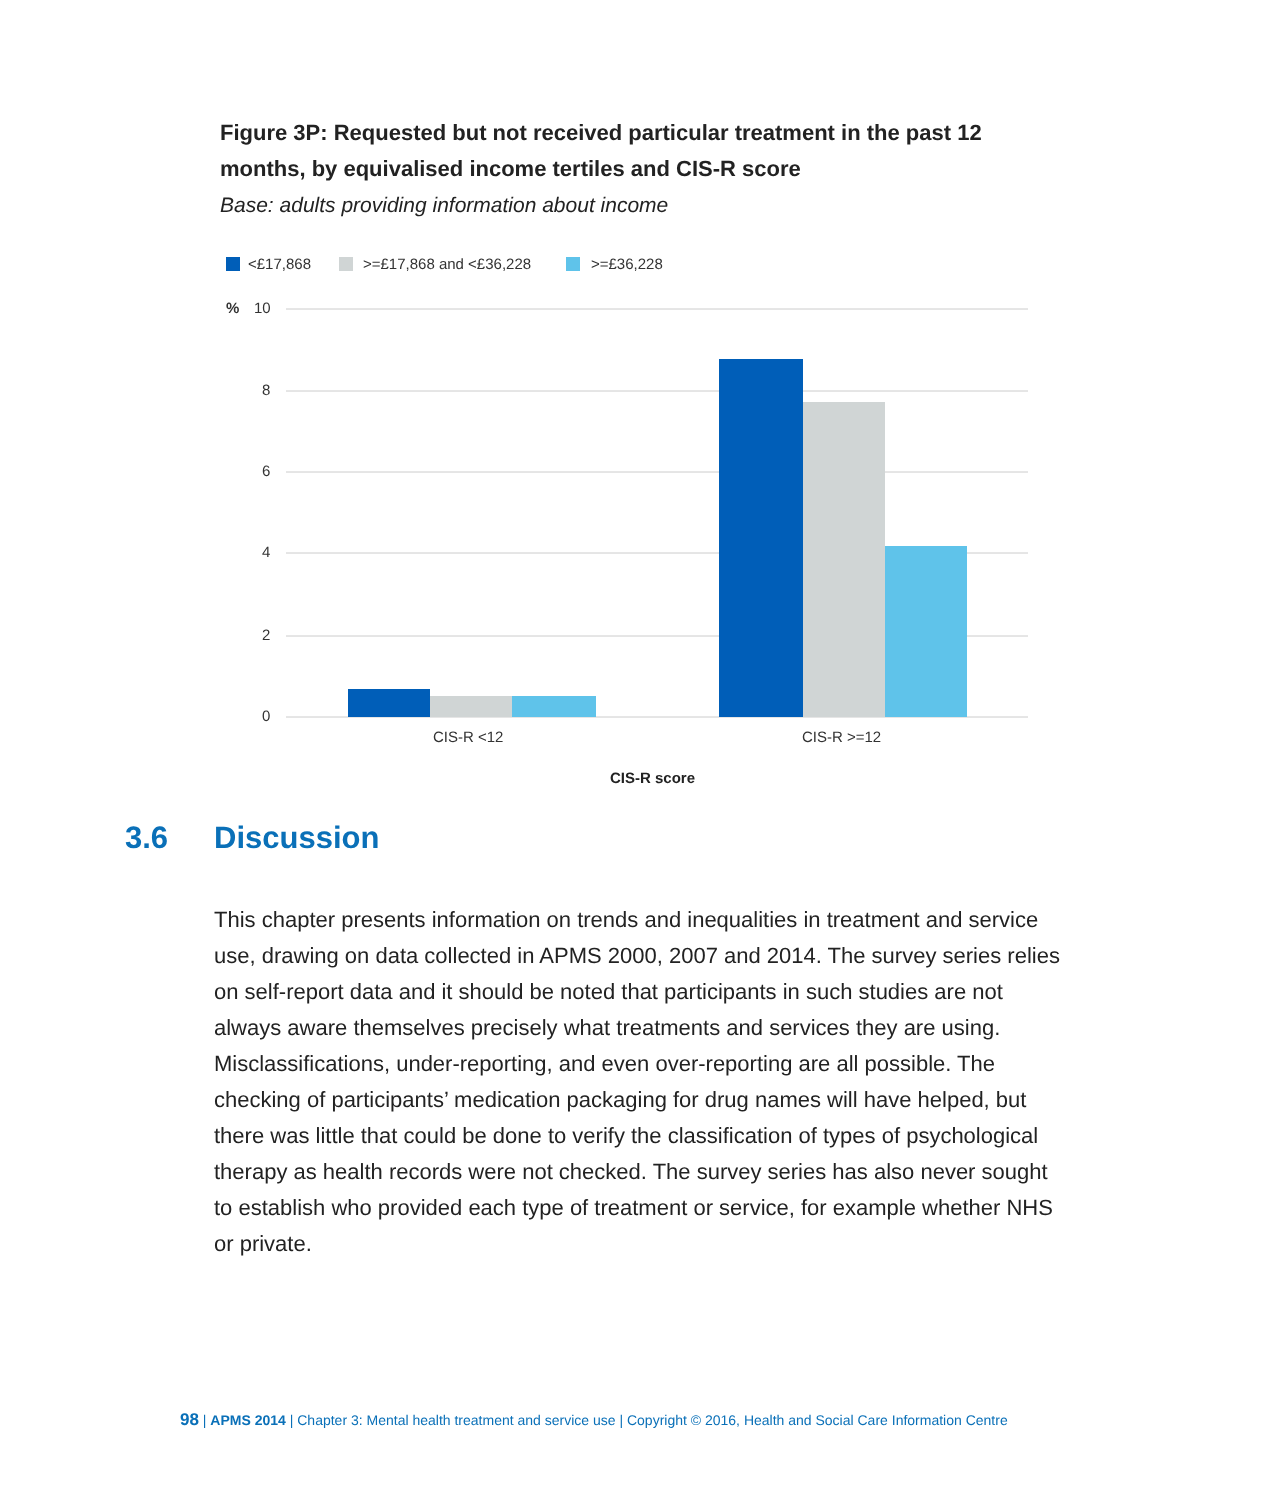Figure 3P: Requested but not received particular treatment in the past 12 months, by equivalised income tertiles and CIS-R score
Base: adults providing information about income
<£17,868
>=£17,868 and <£36,228
>=£36,228
%
10
8
6
4
2
0
CIS-R <12
CIS-R >=12
CIS-R score
3.6 Discussion
This chapter presents information on trends and inequalities in treatment and service use, drawing on data collected in APMS 2000, 2007 and 2014. The survey series relies on self-report data and it should be noted that participants in such studies are not always aware themselves precisely what treatments and services they are using. Misclassifications, under-reporting, and even over-reporting are all possible. The checking of participants’ medication packaging for drug names will have helped, but there was little that could be done to verify the classification of types of psychological therapy as health records were not checked. The survey series has also never sought to establish who provided each type of treatment or service, for example whether NHS or private.
98 | APMS 2014 | Chapter 3: Mental health treatment and service use | Copyright © 2016, Health and Social Care Information Centre